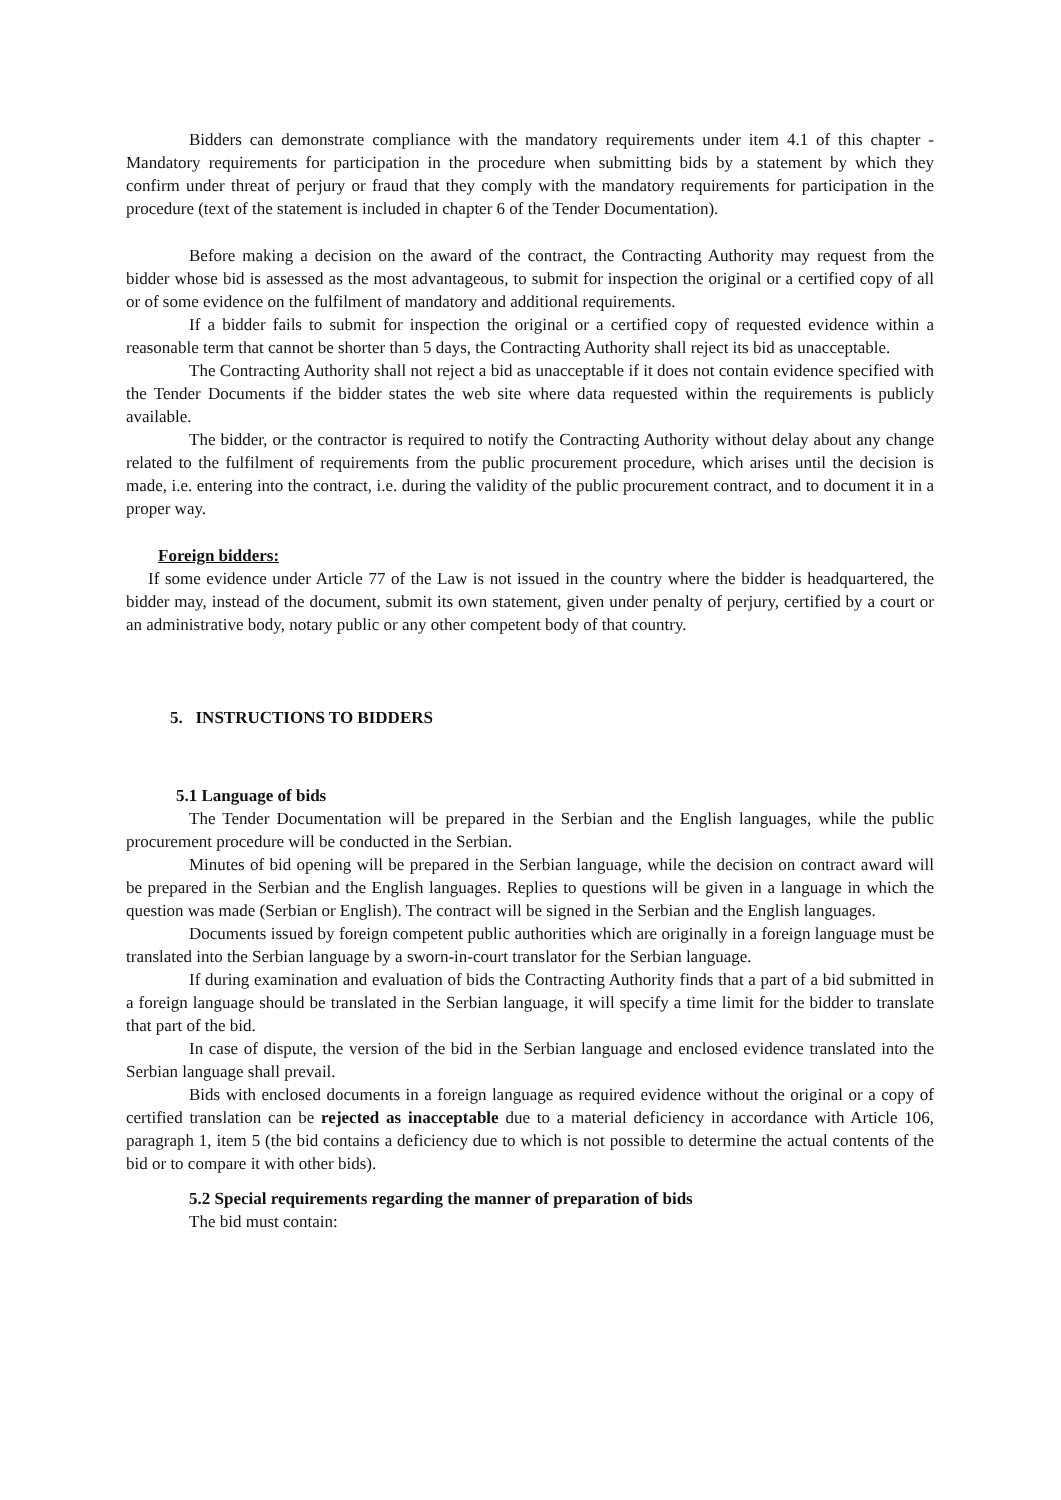Bidders can demonstrate compliance with the mandatory requirements under item 4.1 of this chapter - Mandatory requirements for participation in the procedure when submitting bids by a statement by which they confirm under threat of perjury or fraud that they comply with the mandatory requirements for participation in the procedure (text of the statement is included in chapter 6 of the Tender Documentation).
Before making a decision on the award of the contract, the Contracting Authority may request from the bidder whose bid is assessed as the most advantageous, to submit for inspection the original or a certified copy of all or of some evidence on the fulfilment of mandatory and additional requirements.
If a bidder fails to submit for inspection the original or a certified copy of requested evidence within a reasonable term that cannot be shorter than 5 days, the Contracting Authority shall reject its bid as unacceptable.
The Contracting Authority shall not reject a bid as unacceptable if it does not contain evidence specified with the Tender Documents if the bidder states the web site where data requested within the requirements is publicly available.
The bidder, or the contractor is required to notify the Contracting Authority without delay about any change related to the fulfilment of requirements from the public procurement procedure, which arises until the decision is made, i.e. entering into the contract, i.e. during the validity of the public procurement contract, and to document it in a proper way.
Foreign bidders:
If some evidence under Article 77 of the Law is not issued in the country where the bidder is headquartered, the bidder may, instead of the document, submit its own statement, given under penalty of perjury, certified by a court or an administrative body, notary public or any other competent body of that country.
5. INSTRUCTIONS TO BIDDERS
5.1 Language of bids
The Tender Documentation will be prepared in the Serbian and the English languages, while the public procurement procedure will be conducted in the Serbian.
Minutes of bid opening will be prepared in the Serbian language, while the decision on contract award will be prepared in the Serbian and the English languages. Replies to questions will be given in a language in which the question was made (Serbian or English). The contract will be signed in the Serbian and the English languages.
Documents issued by foreign competent public authorities which are originally in a foreign language must be translated into the Serbian language by a sworn-in-court translator for the Serbian language.
If during examination and evaluation of bids the Contracting Authority finds that a part of a bid submitted in a foreign language should be translated in the Serbian language, it will specify a time limit for the bidder to translate that part of the bid.
In case of dispute, the version of the bid in the Serbian language and enclosed evidence translated into the Serbian language shall prevail.
Bids with enclosed documents in a foreign language as required evidence without the original or a copy of certified translation can be rejected as inacceptable due to a material deficiency in accordance with Article 106, paragraph 1, item 5 (the bid contains a deficiency due to which is not possible to determine the actual contents of the bid or to compare it with other bids).
5.2 Special requirements regarding the manner of preparation of bids
The bid must contain: